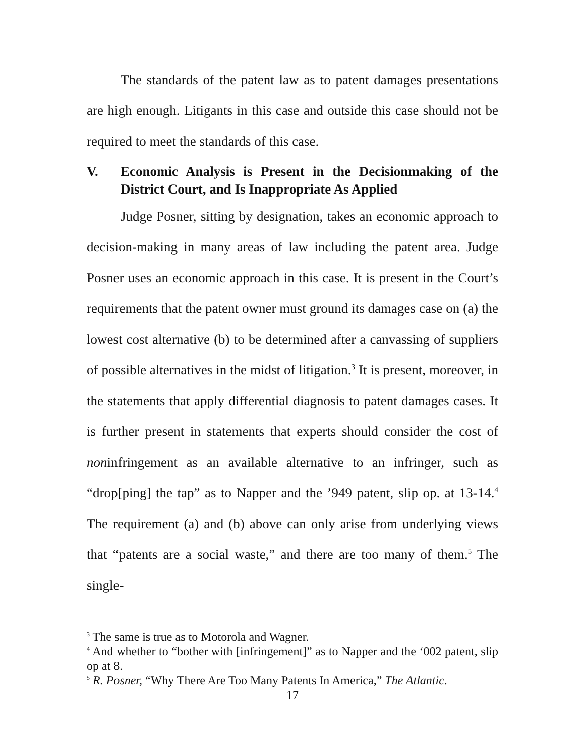The standards of the patent law as to patent damages presentations are high enough. Litigants in this case and outside this case should not be required to meet the standards of this case.
V. Economic Analysis is Present in the Decisionmaking of the District Court, and Is Inappropriate As Applied
Judge Posner, sitting by designation, takes an economic approach to decision-making in many areas of law including the patent area. Judge Posner uses an economic approach in this case. It is present in the Court’s requirements that the patent owner must ground its damages case on (a) the lowest cost alternative (b) to be determined after a canvassing of suppliers of possible alternatives in the midst of litigation.<sup>3</sup> It is present, moreover, in the statements that apply differential diagnosis to patent damages cases. It is further present in statements that experts should consider the cost of noninfringement as an available alternative to an infringer, such as “drop[ping] the tap” as to Napper and the ’949 patent, slip op. at 13-14.<sup>4</sup> The requirement (a) and (b) above can only arise from underlying views that “patents are a social waste,” and there are too many of them.<sup>5</sup> The single-
<sup>3</sup> The same is true as to Motorola and Wagner.
<sup>4</sup> And whether to “bother with [infringement]” as to Napper and the ‘002 patent, slip op at 8.
<sup>5</sup> R. Posner, “Why There Are Too Many Patents In America,” The Atlantic.
17